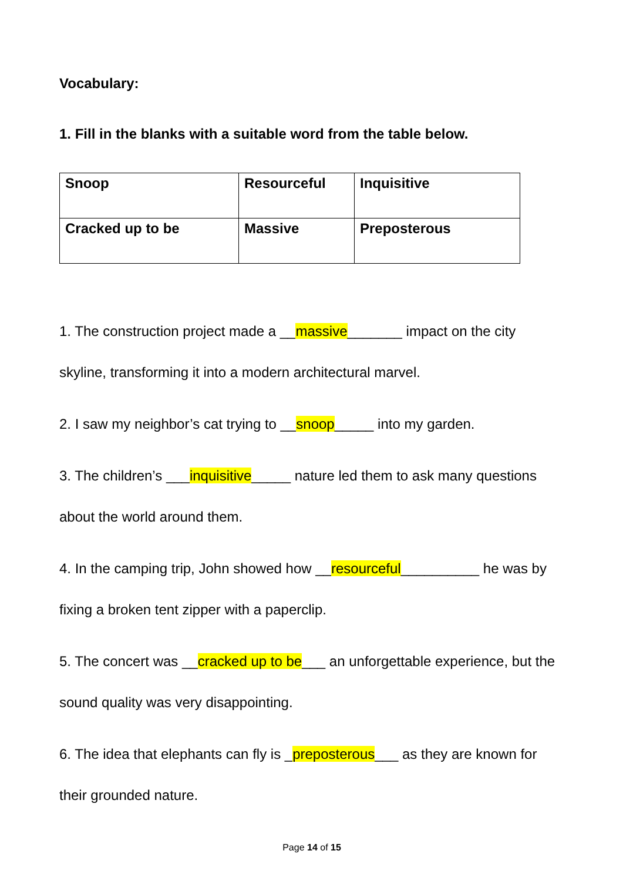Vocabulary:
1. Fill in the blanks with a suitable word from the table below.
| Snoop | Resourceful | Inquisitive |
| Cracked up to be | Massive | Preposterous |
1. The construction project made a __massive_______ impact on the city skyline, transforming it into a modern architectural marvel.
2. I saw my neighbor’s cat trying to __snoop_____ into my garden.
3. The children’s ___inquisitive_____ nature led them to ask many questions about the world around them.
4. In the camping trip, John showed how __resourceful__________ he was by fixing a broken tent zipper with a paperclip.
5. The concert was __cracked up to be___ an unforgettable experience, but the sound quality was very disappointing.
6. The idea that elephants can fly is _preposterous___ as they are known for their grounded nature.
Page 14 of 15